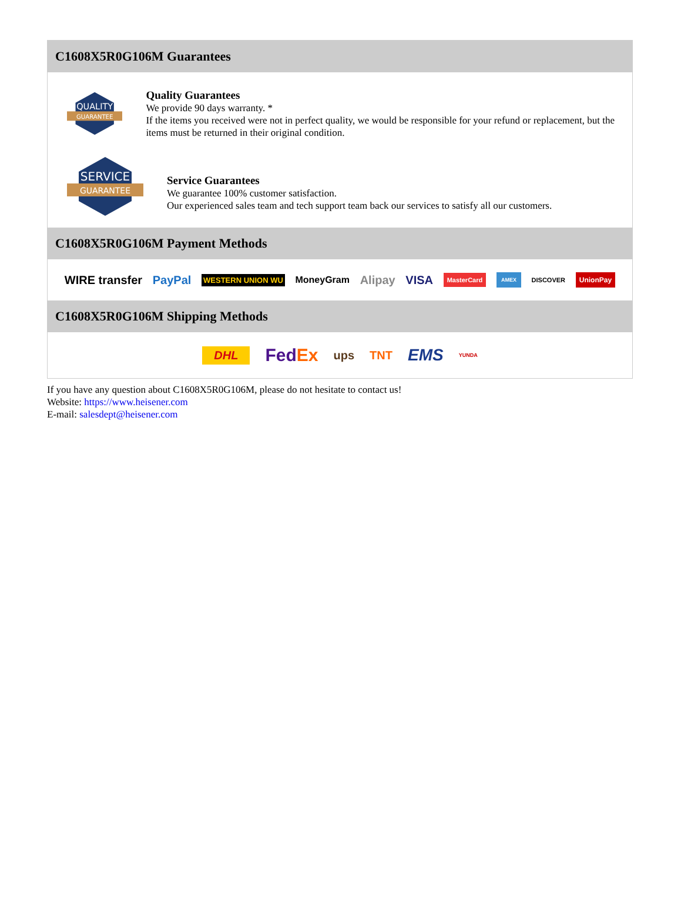C1608X5R0G106M Guarantees
QUALITY
GUARANTEE
Quality Guarantees
We provide 90 days warranty. *
If the items you received were not in perfect quality, we would be responsible for your refund or replacement, but the items must be returned in their original condition.
SERVICE
GUARANTEE
Service Guarantees
We guarantee 100% customer satisfaction.
Our experienced sales team and tech support team back our services to satisfy all our customers.
C1608X5R0G106M Payment Methods
WIRE transfer PayPal WESTERN UNION WU MoneyGram Alipay VISA MasterCard AMEX DISCOVER UnionPay
C1608X5R0G106M Shipping Methods
DHL FedEx ups TNT EMS YUNDA
If you have any question about C1608X5R0G106M, please do not hesitate to contact us!
Website: https://www.heisener.com
E-mail: salesdept@heisener.com